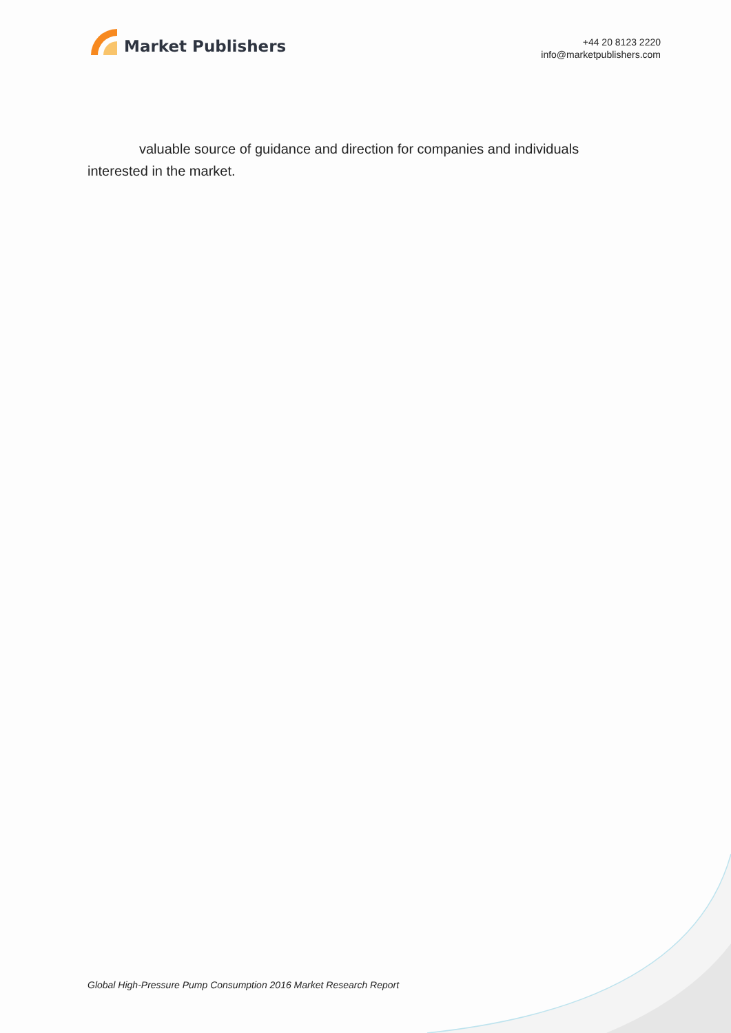Market Publishers
+44 20 8123 2220
info@marketpublishers.com
valuable source of guidance and direction for companies and individuals
interested in the market.
Global High-Pressure Pump Consumption 2016 Market Research Report